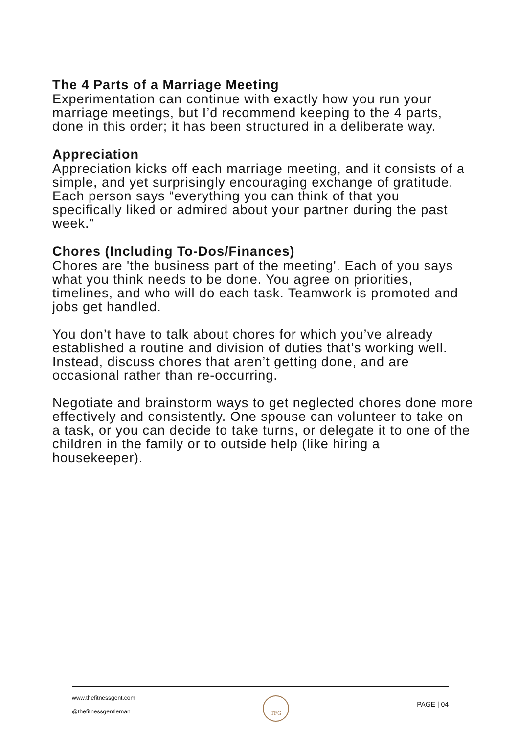The 4 Parts of a Marriage Meeting
Experimentation can continue with exactly how you run your marriage meetings, but I’d recommend keeping to the 4 parts, done in this order; it has been structured in a deliberate way.
Appreciation
Appreciation kicks off each marriage meeting, and it consists of a simple, and yet surprisingly encouraging exchange of gratitude. Each person says “everything you can think of that you specifically liked or admired about your partner during the past week.”
Chores (Including To-Dos/Finances)
Chores are 'the business part of the meeting'. Each of you says what you think needs to be done. You agree on priorities, timelines, and who will do each task. Teamwork is promoted and jobs get handled.
You don’t have to talk about chores for which you’ve already established a routine and division of duties that’s working well. Instead, discuss chores that aren’t getting done, and are occasional rather than re-occurring.
Negotiate and brainstorm ways to get neglected chores done more effectively and consistently. One spouse can volunteer to take on a task, or you can decide to take turns, or delegate it to one of the children in the family or to outside help (like hiring a housekeeper).
www.thefitnessgent.com
@thefitnessgentleman
TFG
PAGE | 04